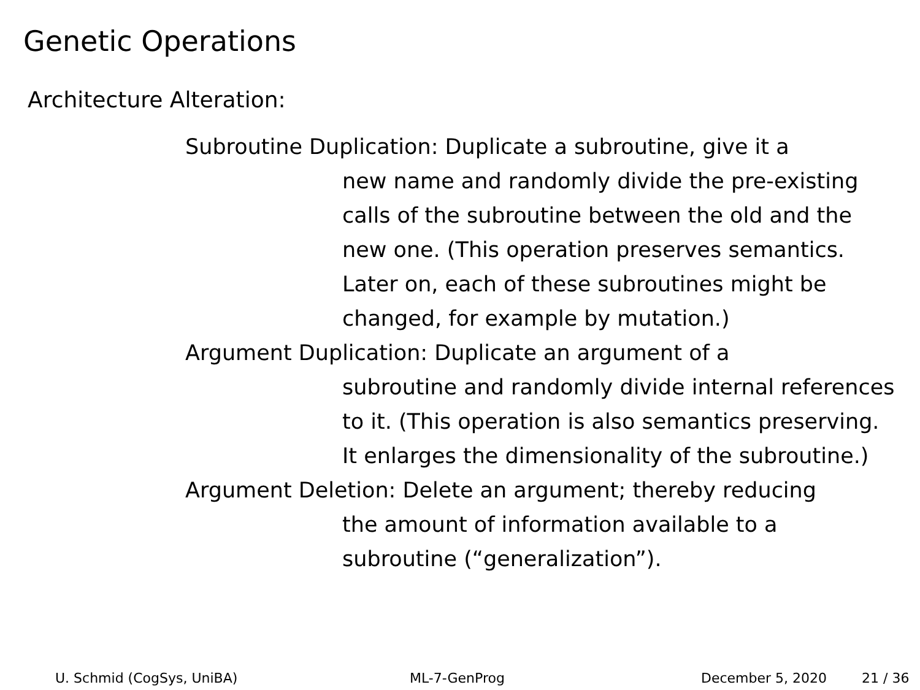Genetic Operations
Architecture Alteration:
Subroutine Duplication: Duplicate a subroutine, give it a
new name and randomly divide the pre-existing calls of the subroutine between the old and the new one. (This operation preserves semantics. Later on, each of these subroutines might be changed, for example by mutation.)
Argument Duplication: Duplicate an argument of a
subroutine and randomly divide internal references to it. (This operation is also semantics preserving. It enlarges the dimensionality of the subroutine.)
Argument Deletion: Delete an argument; thereby reducing
the amount of information available to a subroutine (“generalization”).
U. Schmid (CogSys, UniBA) ML-7-GenProg December 5, 2020 21 / 36